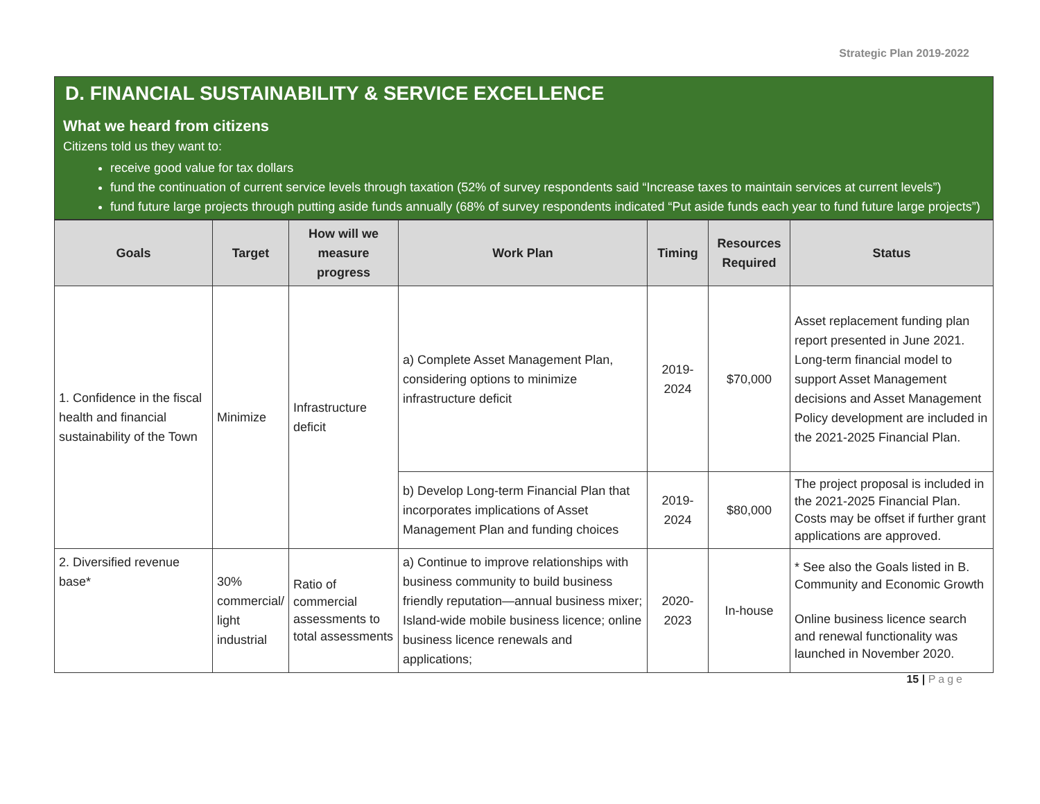Strategic Plan 2019-2022
D. FINANCIAL SUSTAINABILITY & SERVICE EXCELLENCE
What we heard from citizens
Citizens told us they want to:
receive good value for tax dollars
fund the continuation of current service levels through taxation (52% of survey respondents said “Increase taxes to maintain services at current levels”)
fund future large projects through putting aside funds annually (68% of survey respondents indicated “Put aside funds each year to fund future large projects”)
| Goals | Target | How will we measure progress | Work Plan | Timing | Resources Required | Status |
| --- | --- | --- | --- | --- | --- | --- |
| 1. Confidence in the fiscal health and financial sustainability of the Town | Minimize | Infrastructure deficit | a) Complete Asset Management Plan, considering options to minimize infrastructure deficit | 2019-2024 | $70,000 | Asset replacement funding plan report presented in June 2021. Long-term financial model to support Asset Management decisions and Asset Management Policy development are included in the 2021-2025 Financial Plan. |
| | | | b) Develop Long-term Financial Plan that incorporates implications of Asset Management Plan and funding choices | 2019-2024 | $80,000 | The project proposal is included in the 2021-2025 Financial Plan. Costs may be offset if further grant applications are approved. |
| 2. Diversified revenue base* | 30% commercial/ light industrial | Ratio of commercial assessments to total assessments | a) Continue to improve relationships with business community to build business friendly reputation—annual business mixer; Island-wide mobile business licence; online business licence renewals and applications; | 2020-2023 | In-house | * See also the Goals listed in B. Community and Economic Growth Online business licence search and renewal functionality was launched in November 2020. |
15 | Page